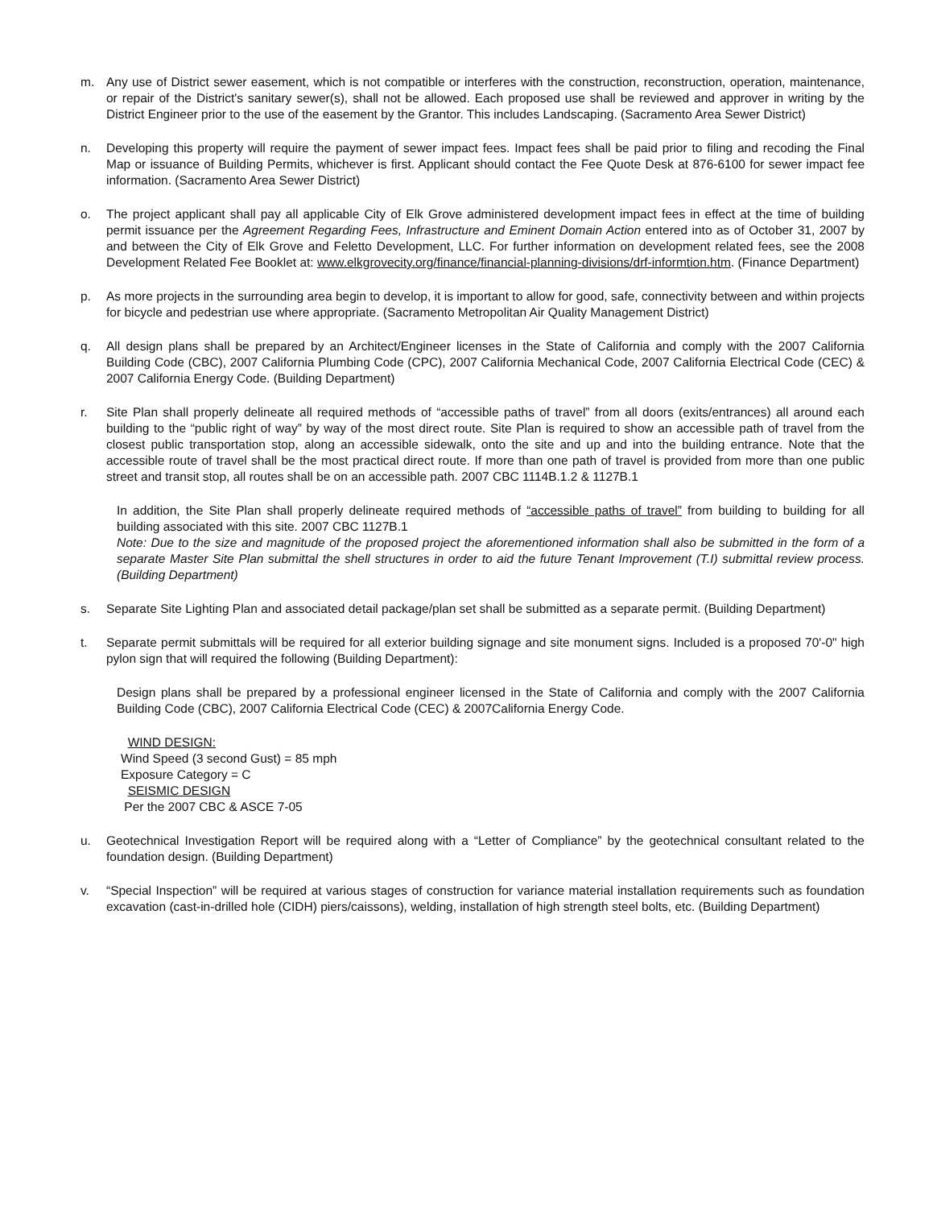m. Any use of District sewer easement, which is not compatible or interferes with the construction, reconstruction, operation, maintenance, or repair of the District's sanitary sewer(s), shall not be allowed. Each proposed use shall be reviewed and approver in writing by the District Engineer prior to the use of the easement by the Grantor. This includes Landscaping. (Sacramento Area Sewer District)
n. Developing this property will require the payment of sewer impact fees. Impact fees shall be paid prior to filing and recoding the Final Map or issuance of Building Permits, whichever is first. Applicant should contact the Fee Quote Desk at 876-6100 for sewer impact fee information. (Sacramento Area Sewer District)
o. The project applicant shall pay all applicable City of Elk Grove administered development impact fees in effect at the time of building permit issuance per the Agreement Regarding Fees, Infrastructure and Eminent Domain Action entered into as of October 31, 2007 by and between the City of Elk Grove and Feletto Development, LLC. For further information on development related fees, see the 2008 Development Related Fee Booklet at: www.elkgrovecity.org/finance/financial-planning-divisions/drf-informtion.htm. (Finance Department)
p. As more projects in the surrounding area begin to develop, it is important to allow for good, safe, connectivity between and within projects for bicycle and pedestrian use where appropriate. (Sacramento Metropolitan Air Quality Management District)
q. All design plans shall be prepared by an Architect/Engineer licenses in the State of California and comply with the 2007 California Building Code (CBC), 2007 California Plumbing Code (CPC), 2007 California Mechanical Code, 2007 California Electrical Code (CEC) & 2007 California Energy Code. (Building Department)
r. Site Plan shall properly delineate all required methods of “accessible paths of travel” from all doors (exits/entrances) all around each building to the “public right of way” by way of the most direct route. Site Plan is required to show an accessible path of travel from the closest public transportation stop, along an accessible sidewalk, onto the site and up and into the building entrance. Note that the accessible route of travel shall be the most practical direct route. If more than one path of travel is provided from more than one public street and transit stop, all routes shall be on an accessible path. 2007 CBC 1114B.1.2 & 1127B.1
In addition, the Site Plan shall properly delineate required methods of “accessible paths of travel” from building to building for all building associated with this site. 2007 CBC 1127B.1
Note: Due to the size and magnitude of the proposed project the aforementioned information shall also be submitted in the form of a separate Master Site Plan submittal the shell structures in order to aid the future Tenant Improvement (T.I) submittal review process. (Building Department)
s. Separate Site Lighting Plan and associated detail package/plan set shall be submitted as a separate permit. (Building Department)
t. Separate permit submittals will be required for all exterior building signage and site monument signs. Included is a proposed 70'-0" high pylon sign that will required the following (Building Department):
Design plans shall be prepared by a professional engineer licensed in the State of California and comply with the 2007 California Building Code (CBC), 2007 California Electrical Code (CEC) & 2007California Energy Code.
WIND DESIGN:
Wind Speed (3 second Gust) = 85 mph
Exposure Category = C
SEISMIC DESIGN
Per the 2007 CBC & ASCE 7-05
u. Geotechnical Investigation Report will be required along with a “Letter of Compliance” by the geotechnical consultant related to the foundation design. (Building Department)
v. “Special Inspection” will be required at various stages of construction for variance material installation requirements such as foundation excavation (cast-in-drilled hole (CIDH) piers/caissons), welding, installation of high strength steel bolts, etc. (Building Department)